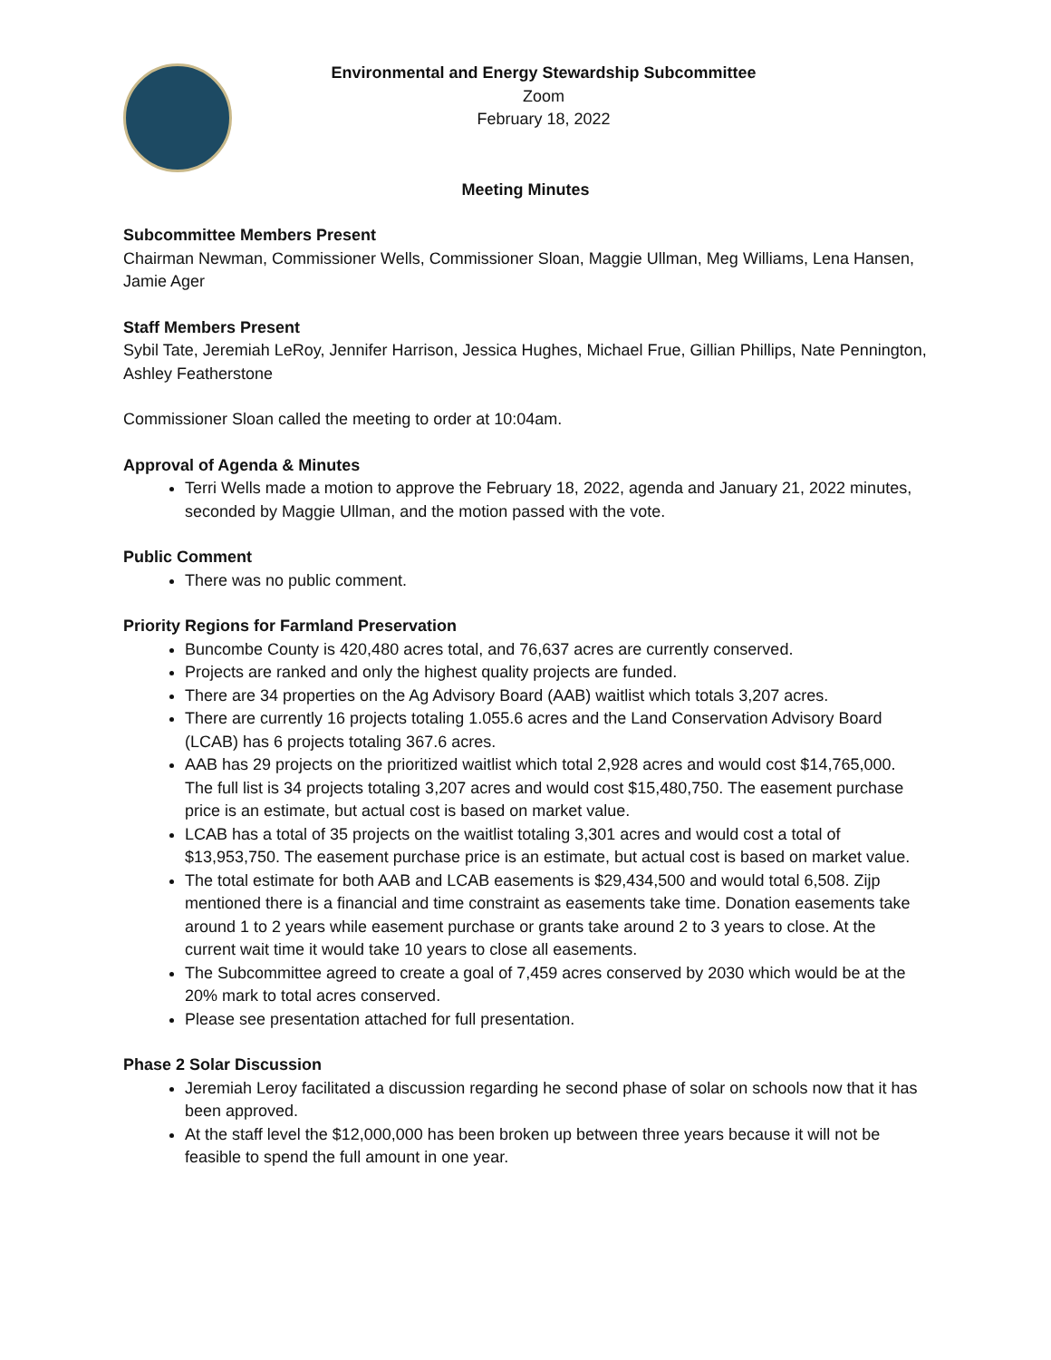Environmental and Energy Stewardship Subcommittee
Zoom
February 18, 2022
Meeting Minutes
Subcommittee Members Present
Chairman Newman, Commissioner Wells, Commissioner Sloan, Maggie Ullman, Meg Williams, Lena Hansen, Jamie Ager
Staff Members Present
Sybil Tate, Jeremiah LeRoy, Jennifer Harrison, Jessica Hughes, Michael Frue, Gillian Phillips, Nate Pennington, Ashley Featherstone
Commissioner Sloan called the meeting to order at 10:04am.
Approval of Agenda & Minutes
Terri Wells made a motion to approve the February 18, 2022, agenda and January 21, 2022 minutes, seconded by Maggie Ullman, and the motion passed with the vote.
Public Comment
There was no public comment.
Priority Regions for Farmland Preservation
Buncombe County is 420,480 acres total, and 76,637 acres are currently conserved.
Projects are ranked and only the highest quality projects are funded.
There are 34 properties on the Ag Advisory Board (AAB) waitlist which totals 3,207 acres.
There are currently 16 projects totaling 1.055.6 acres and the Land Conservation Advisory Board (LCAB) has 6 projects totaling 367.6 acres.
AAB has 29 projects on the prioritized waitlist which total 2,928 acres and would cost $14,765,000. The full list is 34 projects totaling 3,207 acres and would cost $15,480,750. The easement purchase price is an estimate, but actual cost is based on market value.
LCAB has a total of 35 projects on the waitlist totaling 3,301 acres and would cost a total of $13,953,750. The easement purchase price is an estimate, but actual cost is based on market value.
The total estimate for both AAB and LCAB easements is $29,434,500 and would total 6,508. Zijp mentioned there is a financial and time constraint as easements take time. Donation easements take around 1 to 2 years while easement purchase or grants take around 2 to 3 years to close. At the current wait time it would take 10 years to close all easements.
The Subcommittee agreed to create a goal of 7,459 acres conserved by 2030 which would be at the 20% mark to total acres conserved.
Please see presentation attached for full presentation.
Phase 2 Solar Discussion
Jeremiah Leroy facilitated a discussion regarding he second phase of solar on schools now that it has been approved.
At the staff level the $12,000,000 has been broken up between three years because it will not be feasible to spend the full amount in one year.